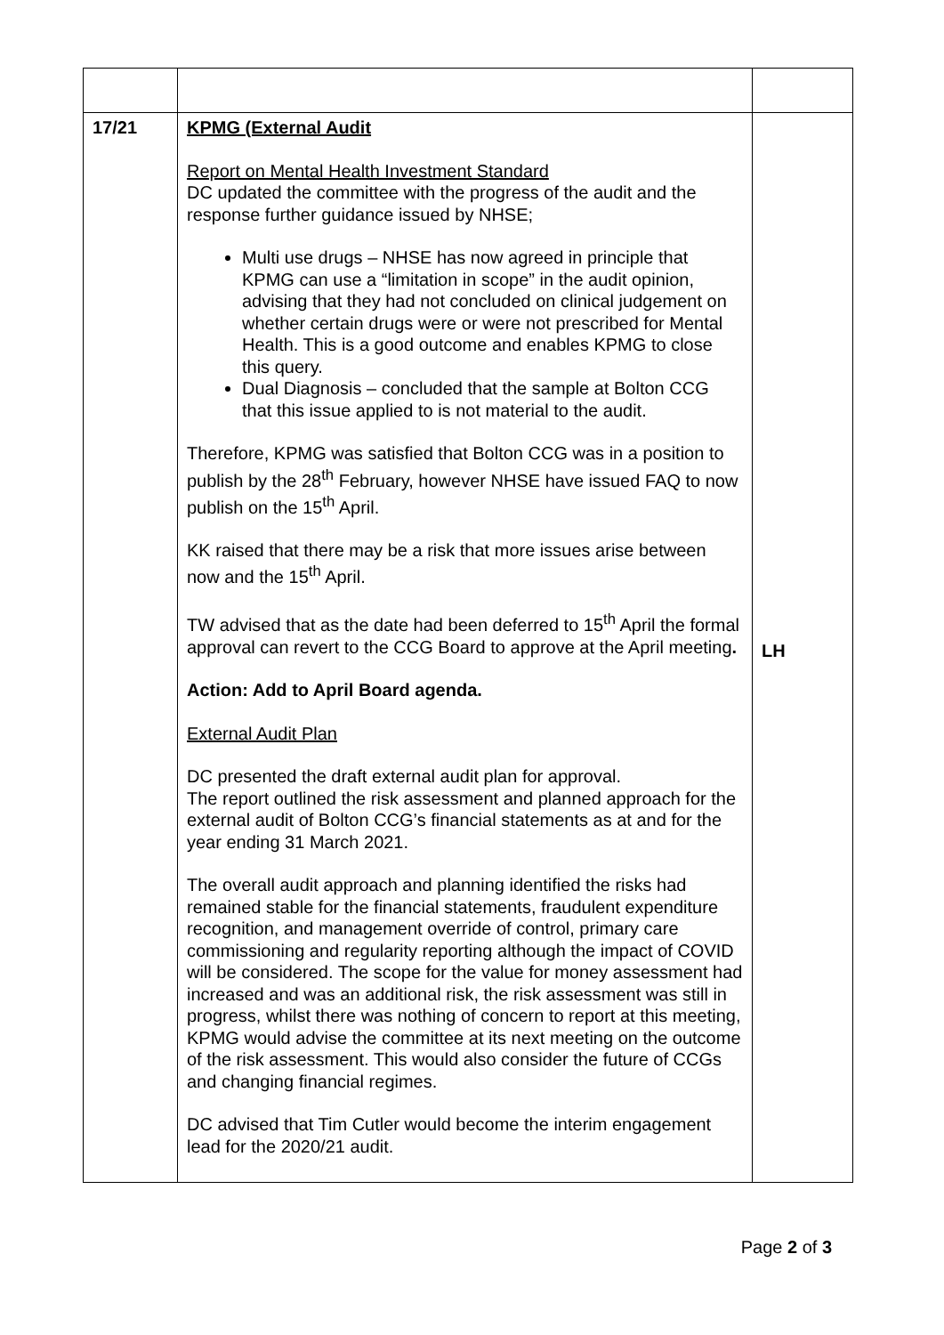| 17/21 | KPMG (External Audit Report on Mental Health Investment Standard DC updated the committee with the progress of the audit and the response further guidance issued by NHSE; Multi use drugs – NHSE has now agreed in principle that KPMG can use a “limitation in scope” in the audit opinion, advising that they had not concluded on clinical judgement on whether certain drugs were or were not prescribed for Mental Health. This is a good outcome and enables KPMG to close this query. Dual Diagnosis – concluded that the sample at Bolton CCG that this issue applied to is not material to the audit. Therefore, KPMG was satisfied that Bolton CCG was in a position to publish by the 28<sup>th</sup> February, however NHSE have issued FAQ to now publish on the 15<sup>th</sup> April. KK raised that there may be a risk that more issues arise between now and the 15<sup>th</sup> April. TW advised that as the date had been deferred to 15<sup>th</sup> April the formal approval can revert to the CCG Board to approve at the April meeting . Action: Add to April Board agenda. External Audit Plan DC presented the draft external audit plan for approval. The report outlined the risk assessment and planned approach for the external audit of Bolton CCG’s financial statements as at and for the year ending 31 March 2021. The overall audit approach and planning identified the risks had remained stable for the financial statements, fraudulent expenditure recognition, and management override of control, primary care commissioning and regularity reporting although the impact of COVID will be considered. The scope for the value for money assessment had increased and was an additional risk, the risk assessment was still in progress, whilst there was nothing of concern to report at this meeting, KPMG would advise the committee at its next meeting on the outcome of the risk assessment. This would also consider the future of CCGs and changing financial regimes. DC advised that Tim Cutler would become the interim engagement lead for the 2020/21 audit. | LH |
Page 2 of 3